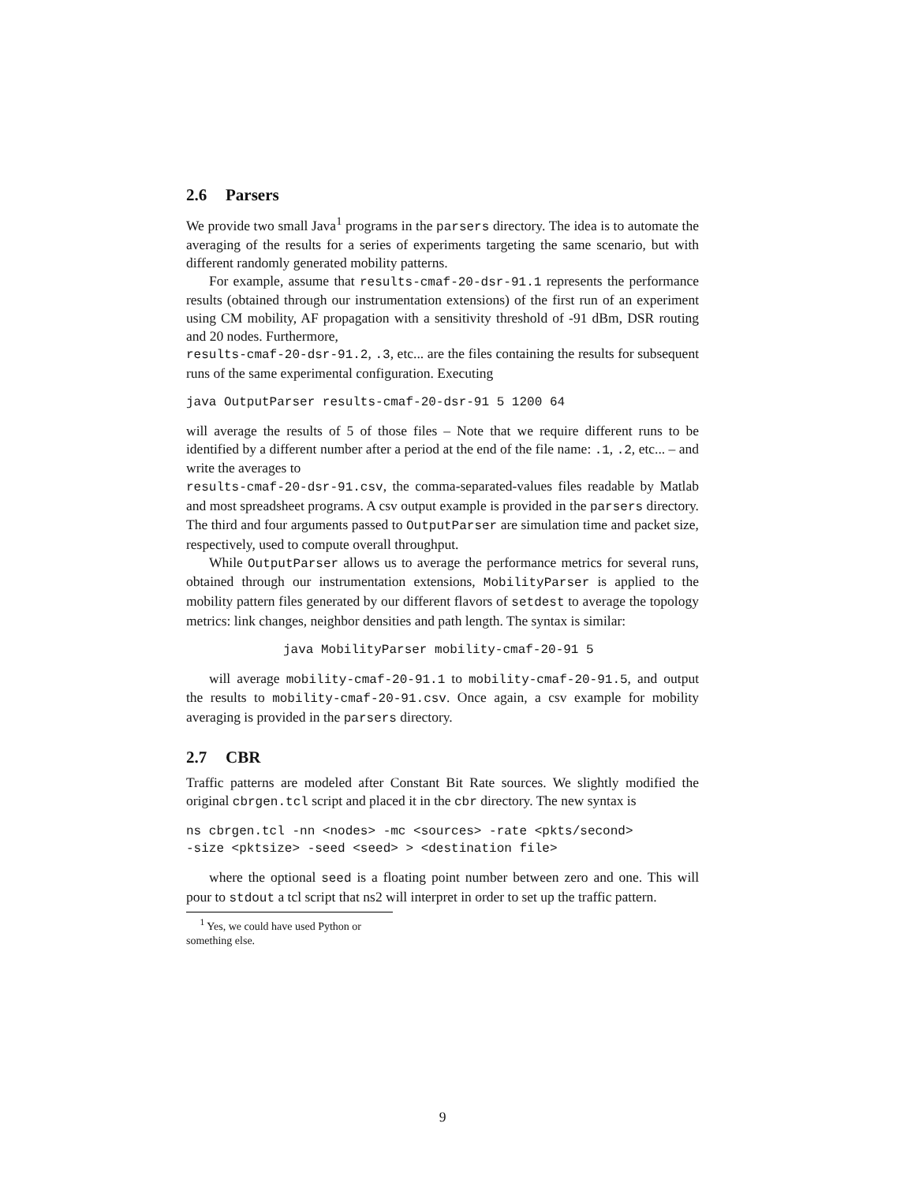2.6 Parsers
We provide two small Java<sup>1</sup> programs in the parsers directory. The idea is to automate the averaging of the results for a series of experiments targeting the same scenario, but with different randomly generated mobility patterns.
For example, assume that results-cmaf-20-dsr-91.1 represents the performance results (obtained through our instrumentation extensions) of the first run of an experiment using CM mobility, AF propagation with a sensitivity threshold of -91 dBm, DSR routing and 20 nodes. Furthermore,
results-cmaf-20-dsr-91.2, .3, etc... are the files containing the results for subsequent runs of the same experimental configuration. Executing
java OutputParser results-cmaf-20-dsr-91 5 1200 64
will average the results of 5 of those files – Note that we require different runs to be identified by a different number after a period at the end of the file name: .1, .2, etc... – and write the averages to
results-cmaf-20-dsr-91.csv, the comma-separated-values files readable by Matlab and most spreadsheet programs. A csv output example is provided in the parsers directory. The third and four arguments passed to OutputParser are simulation time and packet size, respectively, used to compute overall throughput.
While OutputParser allows us to average the performance metrics for several runs, obtained through our instrumentation extensions, MobilityParser is applied to the mobility pattern files generated by our different flavors of setdest to average the topology metrics: link changes, neighbor densities and path length. The syntax is similar:
java MobilityParser mobility-cmaf-20-91 5
will average mobility-cmaf-20-91.1 to mobility-cmaf-20-91.5, and output the results to mobility-cmaf-20-91.csv. Once again, a csv example for mobility averaging is provided in the parsers directory.
2.7 CBR
Traffic patterns are modeled after Constant Bit Rate sources. We slightly modified the original cbrgen.tcl script and placed it in the cbr directory. The new syntax is
ns cbrgen.tcl -nn <nodes> -mc <sources> -rate <pkts/second>
-size <pktsize> -seed <seed> > <destination file>
where the optional seed is a floating point number between zero and one. This will pour to stdout a tcl script that ns2 will interpret in order to set up the traffic pattern.
<sup>1</sup> Yes, we could have used Python or something else.
9